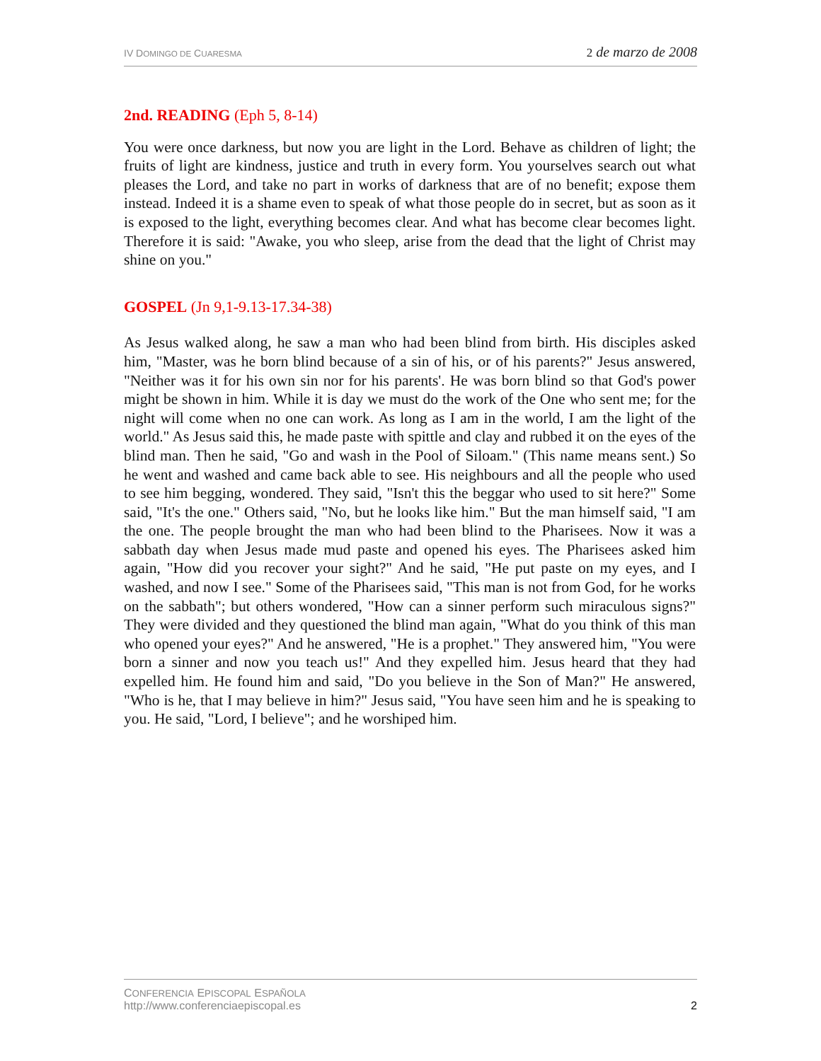IV DOMINGO DE CUARESMA 2 de marzo de 2008
2nd. READING (Eph 5, 8-14)
You were once darkness, but now you are light in the Lord. Behave as children of light; the fruits of light are kindness, justice and truth in every form. You yourselves search out what pleases the Lord, and take no part in works of darkness that are of no benefit; expose them instead. Indeed it is a shame even to speak of what those people do in secret, but as soon as it is exposed to the light, everything becomes clear. And what has become clear becomes light. Therefore it is said: "Awake, you who sleep, arise from the dead that the light of Christ may shine on you."
GOSPEL (Jn 9,1-9.13-17.34-38)
As Jesus walked along, he saw a man who had been blind from birth. His disciples asked him, "Master, was he born blind because of a sin of his, or of his parents?" Jesus answered, "Neither was it for his own sin nor for his parents'. He was born blind so that God's power might be shown in him. While it is day we must do the work of the One who sent me; for the night will come when no one can work. As long as I am in the world, I am the light of the world." As Jesus said this, he made paste with spittle and clay and rubbed it on the eyes of the blind man. Then he said, "Go and wash in the Pool of Siloam." (This name means sent.) So he went and washed and came back able to see. His neighbours and all the people who used to see him begging, wondered. They said, "Isn't this the beggar who used to sit here?" Some said, "It's the one." Others said, "No, but he looks like him." But the man himself said, "I am the one. The people brought the man who had been blind to the Pharisees. Now it was a sabbath day when Jesus made mud paste and opened his eyes. The Pharisees asked him again, "How did you recover your sight?" And he said, "He put paste on my eyes, and I washed, and now I see." Some of the Pharisees said, "This man is not from God, for he works on the sabbath"; but others wondered, "How can a sinner perform such miraculous signs?" They were divided and they questioned the blind man again, "What do you think of this man who opened your eyes?" And he answered, "He is a prophet." They answered him, "You were born a sinner and now you teach us!" And they expelled him. Jesus heard that they had expelled him. He found him and said, "Do you believe in the Son of Man?" He answered, "Who is he, that I may believe in him?" Jesus said, "You have seen him and he is speaking to you. He said, "Lord, I believe"; and he worshiped him.
CONFERENCIA EPISCOPAL ESPAÑOLA
http://www.conferenciaepiscopal.es
2